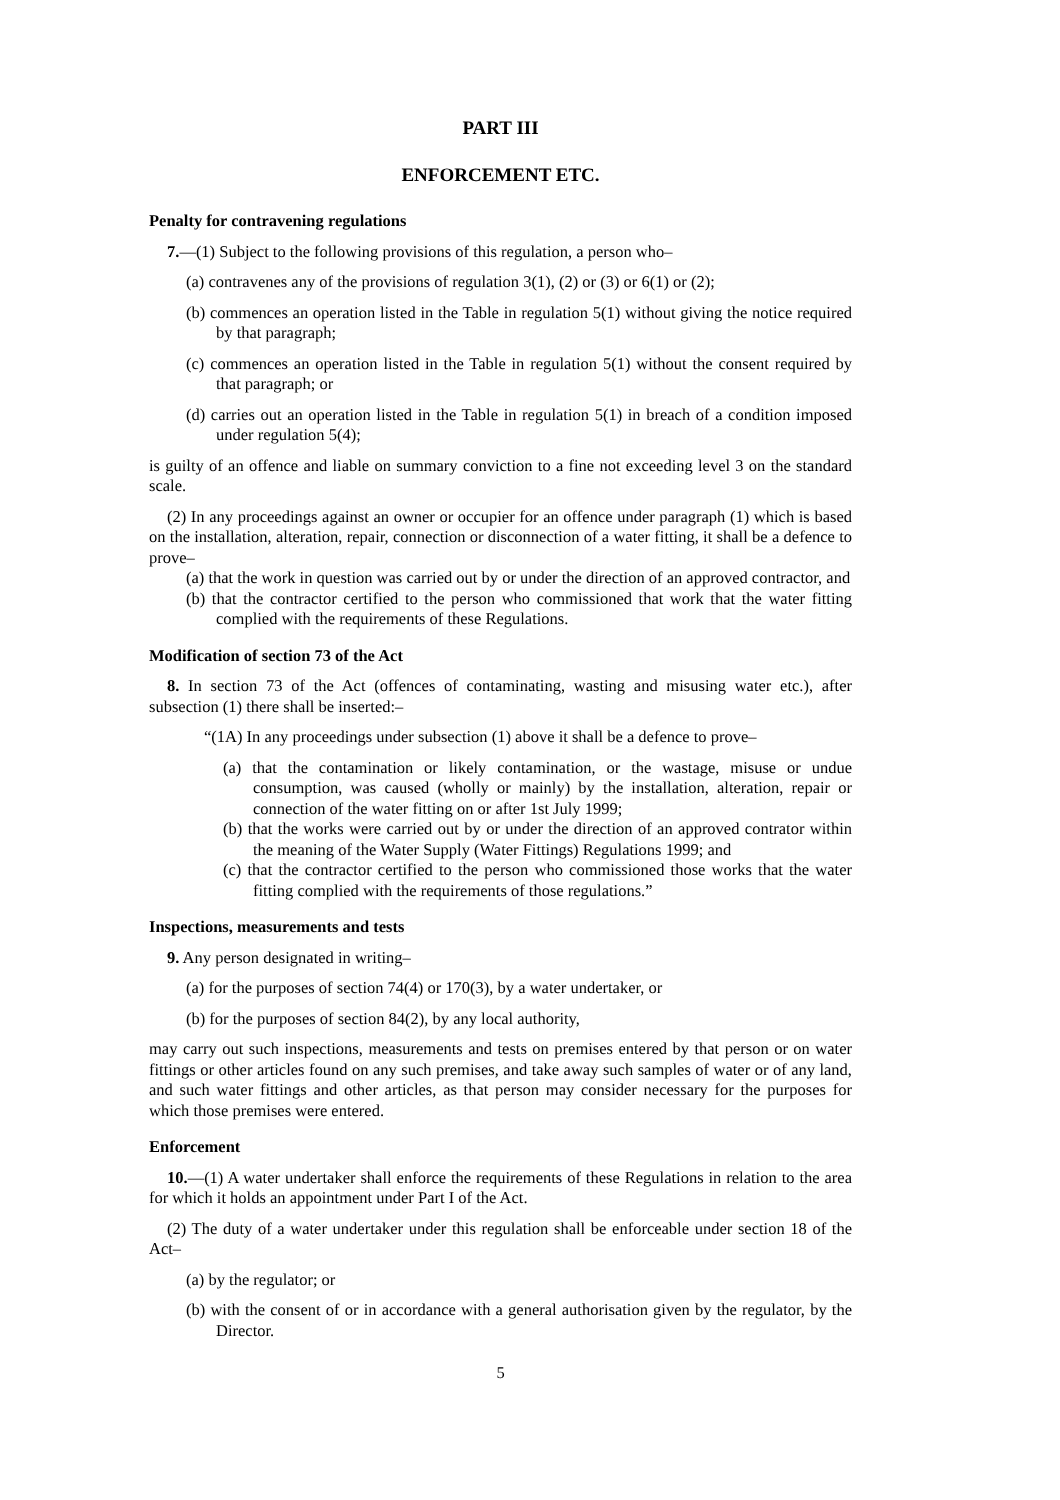PART III
ENFORCEMENT ETC.
Penalty for contravening regulations
7.—(1) Subject to the following provisions of this regulation, a person who–
(a) contravenes any of the provisions of regulation 3(1), (2) or (3) or 6(1) or (2);
(b) commences an operation listed in the Table in regulation 5(1) without giving the notice required by that paragraph;
(c) commences an operation listed in the Table in regulation 5(1) without the consent required by that paragraph; or
(d) carries out an operation listed in the Table in regulation 5(1) in breach of a condition imposed under regulation 5(4);
is guilty of an offence and liable on summary conviction to a fine not exceeding level 3 on the standard scale.
(2) In any proceedings against an owner or occupier for an offence under paragraph (1) which is based on the installation, alteration, repair, connection or disconnection of a water fitting, it shall be a defence to prove–
(a) that the work in question was carried out by or under the direction of an approved contractor, and
(b) that the contractor certified to the person who commissioned that work that the water fitting complied with the requirements of these Regulations.
Modification of section 73 of the Act
8. In section 73 of the Act (offences of contaminating, wasting and misusing water etc.), after subsection (1) there shall be inserted:–
“(1A) In any proceedings under subsection (1) above it shall be a defence to prove–
(a) that the contamination or likely contamination, or the wastage, misuse or undue consumption, was caused (wholly or mainly) by the installation, alteration, repair or connection of the water fitting on or after 1st July 1999;
(b) that the works were carried out by or under the direction of an approved contrator within the meaning of the Water Supply (Water Fittings) Regulations 1999; and
(c) that the contractor certified to the person who commissioned those works that the water fitting complied with the requirements of those regulations.”
Inspections, measurements and tests
9. Any person designated in writing–
(a) for the purposes of section 74(4) or 170(3), by a water undertaker, or
(b) for the purposes of section 84(2), by any local authority,
may carry out such inspections, measurements and tests on premises entered by that person or on water fittings or other articles found on any such premises, and take away such samples of water or of any land, and such water fittings and other articles, as that person may consider necessary for the purposes for which those premises were entered.
Enforcement
10.—(1) A water undertaker shall enforce the requirements of these Regulations in relation to the area for which it holds an appointment under Part I of the Act.
(2) The duty of a water undertaker under this regulation shall be enforceable under section 18 of the Act–
(a) by the regulator; or
(b) with the consent of or in accordance with a general authorisation given by the regulator, by the Director.
5